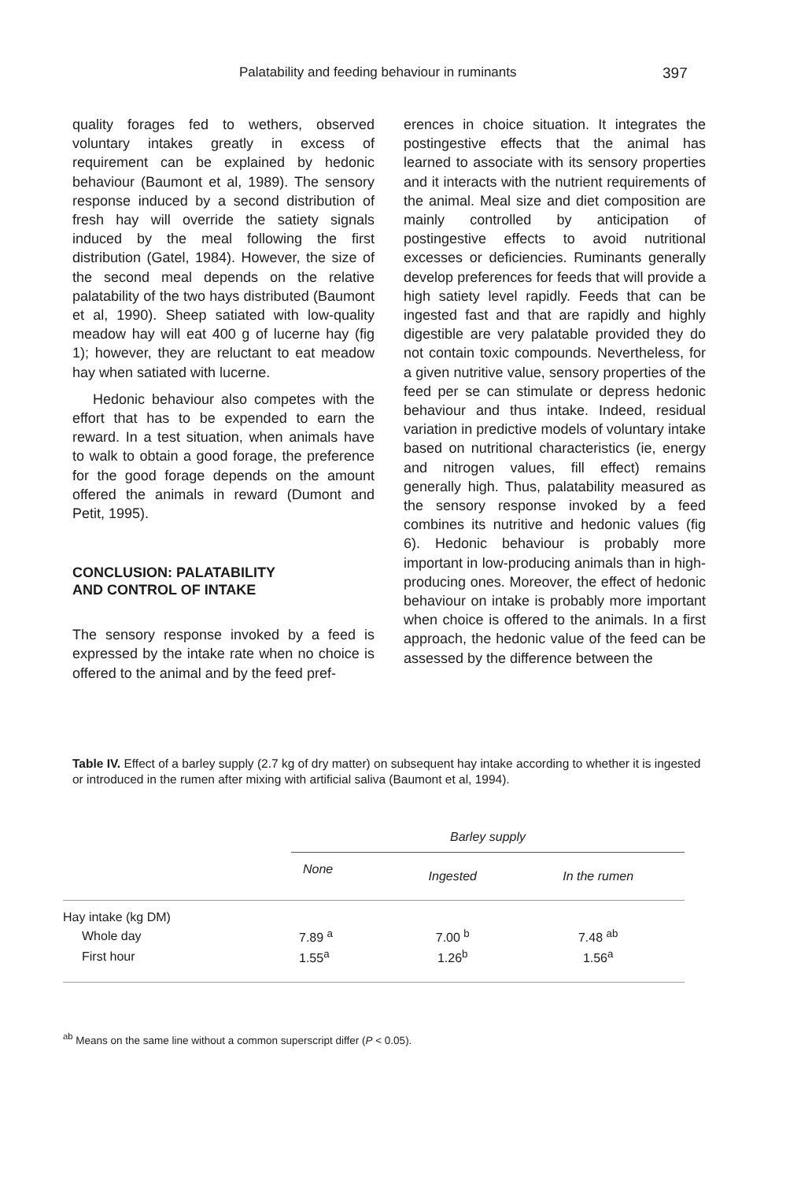Palatability and feeding behaviour in ruminants 397
quality forages fed to wethers, observed voluntary intakes greatly in excess of requirement can be explained by hedonic behaviour (Baumont et al, 1989). The sensory response induced by a second distribution of fresh hay will override the satiety signals induced by the meal following the first distribution (Gatel, 1984). However, the size of the second meal depends on the relative palatability of the two hays distributed (Baumont et al, 1990). Sheep satiated with low-quality meadow hay will eat 400 g of lucerne hay (fig 1); however, they are reluctant to eat meadow hay when satiated with lucerne.
Hedonic behaviour also competes with the effort that has to be expended to earn the reward. In a test situation, when animals have to walk to obtain a good forage, the preference for the good forage depends on the amount offered the animals in reward (Dumont and Petit, 1995).
CONCLUSION: PALATABILITY
AND CONTROL OF INTAKE
The sensory response invoked by a feed is expressed by the intake rate when no choice is offered to the animal and by the feed pref-
erences in choice situation. It integrates the postingestive effects that the animal has learned to associate with its sensory properties and it interacts with the nutrient requirements of the animal. Meal size and diet composition are mainly controlled by anticipation of postingestive effects to avoid nutritional excesses or deficiencies. Ruminants generally develop preferences for feeds that will provide a high satiety level rapidly. Feeds that can be ingested fast and that are rapidly and highly digestible are very palatable provided they do not contain toxic compounds. Nevertheless, for a given nutritive value, sensory properties of the feed per se can stimulate or depress hedonic behaviour and thus intake. Indeed, residual variation in predictive models of voluntary intake based on nutritional characteristics (ie, energy and nitrogen values, fill effect) remains generally high. Thus, palatability measured as the sensory response invoked by a feed combines its nutritive and hedonic values (fig 6). Hedonic behaviour is probably more important in low-producing animals than in high-producing ones. Moreover, the effect of hedonic behaviour on intake is probably more important when choice is offered to the animals. In a first approach, the hedonic value of the feed can be assessed by the difference between the
Table IV. Effect of a barley supply (2.7 kg of dry matter) on subsequent hay intake according to whether it is ingested or introduced in the rumen after mixing with artificial saliva (Baumont et al, 1994).
| | Barley supply | | |
| --- | --- | --- | --- |
| | None | Ingested | In the rumen |
| Hay intake (kg DM) | | | |
| Whole day | 7.89 <sup>a</sup> | 7.00 <sup>b</sup> | 7.48 <sup>ab</sup> |
| First hour | 1.55<sup>a</sup> | 1.26<sup>b</sup> | 1.56<sup>a</sup> |
<sup>ab</sup> Means on the same line without a common superscript differ (P < 0.05).